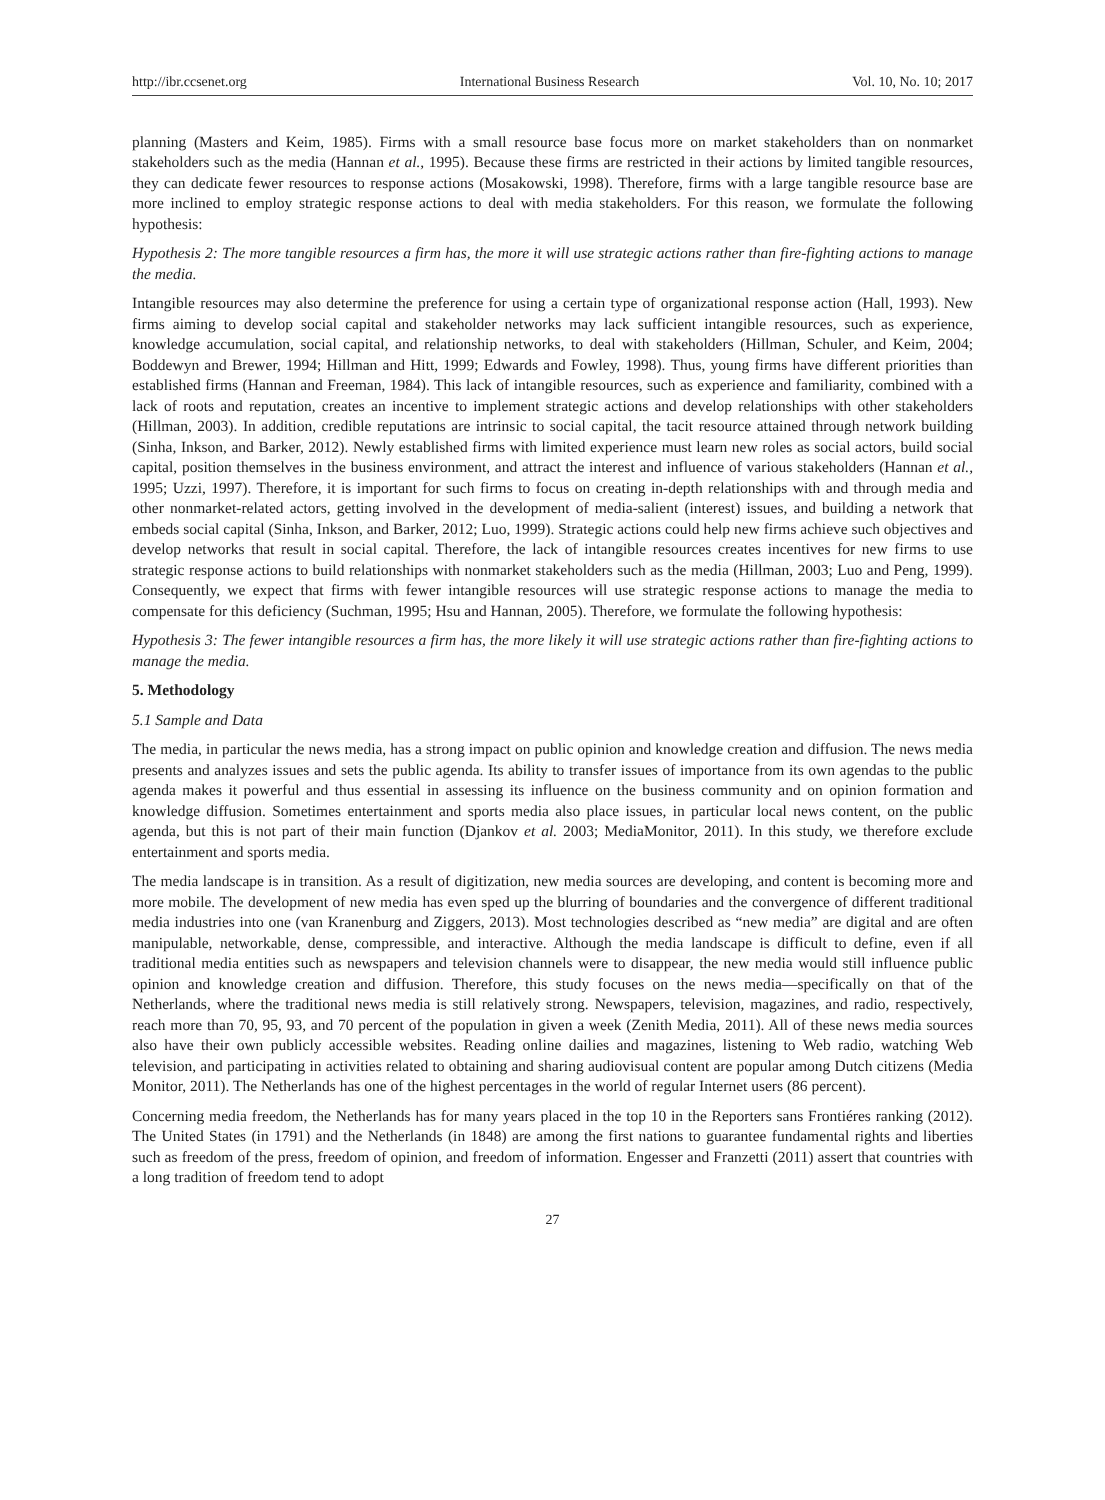http://ibr.ccsenet.org International Business Research Vol. 10, No. 10; 2017
planning (Masters and Keim, 1985). Firms with a small resource base focus more on market stakeholders than on nonmarket stakeholders such as the media (Hannan et al., 1995). Because these firms are restricted in their actions by limited tangible resources, they can dedicate fewer resources to response actions (Mosakowski, 1998). Therefore, firms with a large tangible resource base are more inclined to employ strategic response actions to deal with media stakeholders. For this reason, we formulate the following hypothesis:
Hypothesis 2: The more tangible resources a firm has, the more it will use strategic actions rather than fire-fighting actions to manage the media.
Intangible resources may also determine the preference for using a certain type of organizational response action (Hall, 1993). New firms aiming to develop social capital and stakeholder networks may lack sufficient intangible resources, such as experience, knowledge accumulation, social capital, and relationship networks, to deal with stakeholders (Hillman, Schuler, and Keim, 2004; Boddewyn and Brewer, 1994; Hillman and Hitt, 1999; Edwards and Fowley, 1998). Thus, young firms have different priorities than established firms (Hannan and Freeman, 1984). This lack of intangible resources, such as experience and familiarity, combined with a lack of roots and reputation, creates an incentive to implement strategic actions and develop relationships with other stakeholders (Hillman, 2003). In addition, credible reputations are intrinsic to social capital, the tacit resource attained through network building (Sinha, Inkson, and Barker, 2012). Newly established firms with limited experience must learn new roles as social actors, build social capital, position themselves in the business environment, and attract the interest and influence of various stakeholders (Hannan et al., 1995; Uzzi, 1997). Therefore, it is important for such firms to focus on creating in-depth relationships with and through media and other nonmarket-related actors, getting involved in the development of media-salient (interest) issues, and building a network that embeds social capital (Sinha, Inkson, and Barker, 2012; Luo, 1999). Strategic actions could help new firms achieve such objectives and develop networks that result in social capital. Therefore, the lack of intangible resources creates incentives for new firms to use strategic response actions to build relationships with nonmarket stakeholders such as the media (Hillman, 2003; Luo and Peng, 1999). Consequently, we expect that firms with fewer intangible resources will use strategic response actions to manage the media to compensate for this deficiency (Suchman, 1995; Hsu and Hannan, 2005). Therefore, we formulate the following hypothesis:
Hypothesis 3: The fewer intangible resources a firm has, the more likely it will use strategic actions rather than fire-fighting actions to manage the media.
5. Methodology
5.1 Sample and Data
The media, in particular the news media, has a strong impact on public opinion and knowledge creation and diffusion. The news media presents and analyzes issues and sets the public agenda. Its ability to transfer issues of importance from its own agendas to the public agenda makes it powerful and thus essential in assessing its influence on the business community and on opinion formation and knowledge diffusion. Sometimes entertainment and sports media also place issues, in particular local news content, on the public agenda, but this is not part of their main function (Djankov et al. 2003; MediaMonitor, 2011). In this study, we therefore exclude entertainment and sports media.
The media landscape is in transition. As a result of digitization, new media sources are developing, and content is becoming more and more mobile. The development of new media has even sped up the blurring of boundaries and the convergence of different traditional media industries into one (van Kranenburg and Ziggers, 2013). Most technologies described as “new media” are digital and are often manipulable, networkable, dense, compressible, and interactive. Although the media landscape is difficult to define, even if all traditional media entities such as newspapers and television channels were to disappear, the new media would still influence public opinion and knowledge creation and diffusion. Therefore, this study focuses on the news media—specifically on that of the Netherlands, where the traditional news media is still relatively strong. Newspapers, television, magazines, and radio, respectively, reach more than 70, 95, 93, and 70 percent of the population in given a week (Zenith Media, 2011). All of these news media sources also have their own publicly accessible websites. Reading online dailies and magazines, listening to Web radio, watching Web television, and participating in activities related to obtaining and sharing audiovisual content are popular among Dutch citizens (Media Monitor, 2011). The Netherlands has one of the highest percentages in the world of regular Internet users (86 percent).
Concerning media freedom, the Netherlands has for many years placed in the top 10 in the Reporters sans Frontiéres ranking (2012). The United States (in 1791) and the Netherlands (in 1848) are among the first nations to guarantee fundamental rights and liberties such as freedom of the press, freedom of opinion, and freedom of information. Engesser and Franzetti (2011) assert that countries with a long tradition of freedom tend to adopt
27